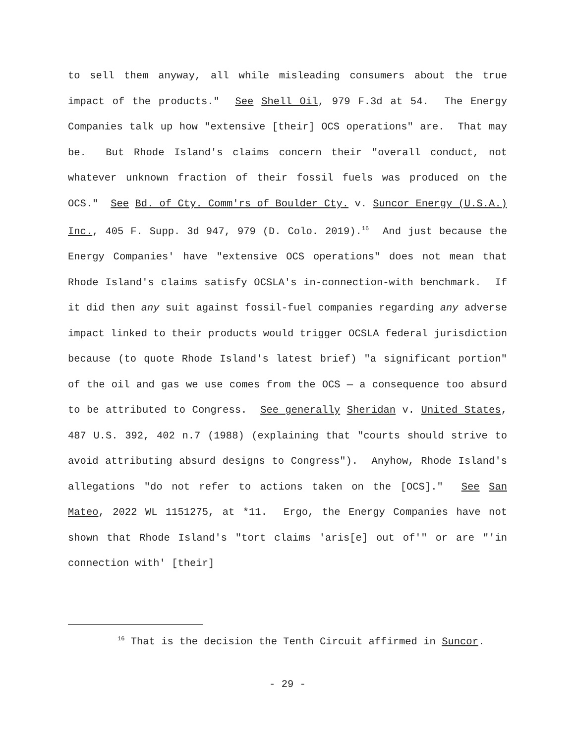to sell them anyway, all while misleading consumers about the true impact of the products." See Shell Oil, 979 F.3d at 54. The Energy Companies talk up how "extensive [their] OCS operations" are. That may be. But Rhode Island's claims concern their "overall conduct, not whatever unknown fraction of their fossil fuels was produced on the OCS." See Bd. of Cty. Comm'rs of Boulder Cty. v. Suncor Energy (U.S.A.) Inc., 405 F. Supp. 3d 947, 979 (D. Colo. 2019).<sup>16</sup> And just because the Energy Companies' have "extensive OCS operations" does not mean that Rhode Island's claims satisfy OCSLA's in-connection-with benchmark. If it did then any suit against fossil-fuel companies regarding any adverse impact linked to their products would trigger OCSLA federal jurisdiction because (to quote Rhode Island's latest brief) "a significant portion" of the oil and gas we use comes from the OCS — a consequence too absurd to be attributed to Congress. See generally Sheridan v. United States, 487 U.S. 392, 402 n.7 (1988) (explaining that "courts should strive to avoid attributing absurd designs to Congress"). Anyhow, Rhode Island's allegations "do not refer to actions taken on the [OCS]." See San Mateo, 2022 WL 1151275, at *11. Ergo, the Energy Companies have not shown that Rhode Island's "tort claims 'aris[e] out of'" or are "'in connection with' [their]
<sup>16</sup> That is the decision the Tenth Circuit affirmed in Suncor.
- 29 -